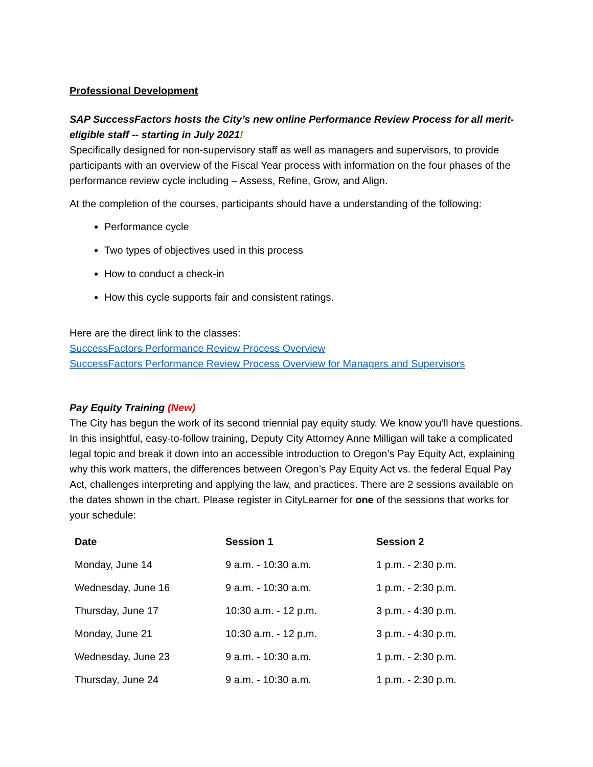Professional Development
SAP SuccessFactors hosts the City’s new online Performance Review Process for all merit-eligible staff -- starting in July 2021!
Specifically designed for non-supervisory staff as well as managers and supervisors, to provide participants with an overview of the Fiscal Year process with information on the four phases of the performance review cycle including – Assess, Refine, Grow, and Align.
At the completion of the courses, participants should have a understanding of the following:
Performance cycle
Two types of objectives used in this process
How to conduct a check-in
How this cycle supports fair and consistent ratings.
Here are the direct link to the classes:
SuccessFactors Performance Review Process Overview
SuccessFactors Performance Review Process Overview for Managers and Supervisors
Pay Equity Training (New)
The City has begun the work of its second triennial pay equity study. We know you’ll have questions. In this insightful, easy-to-follow training, Deputy City Attorney Anne Milligan will take a complicated legal topic and break it down into an accessible introduction to Oregon’s Pay Equity Act, explaining why this work matters, the differences between Oregon’s Pay Equity Act vs. the federal Equal Pay Act, challenges interpreting and applying the law, and practices. There are 2 sessions available on the dates shown in the chart. Please register in CityLearner for one of the sessions that works for your schedule:
| Date | Session 1 | Session 2 |
| --- | --- | --- |
| Monday, June 14 | 9 a.m. - 10:30 a.m. | 1 p.m. - 2:30 p.m. |
| Wednesday, June 16 | 9 a.m. - 10:30 a.m. | 1 p.m. - 2:30 p.m. |
| Thursday, June 17 | 10:30 a.m. - 12 p.m. | 3 p.m. - 4:30 p.m. |
| Monday, June 21 | 10:30 a.m. - 12 p.m. | 3 p.m. - 4:30 p.m. |
| Wednesday, June 23 | 9 a.m. - 10:30 a.m. | 1 p.m. - 2:30 p.m. |
| Thursday, June 24 | 9 a.m. - 10:30 a.m. | 1 p.m. - 2:30 p.m. |